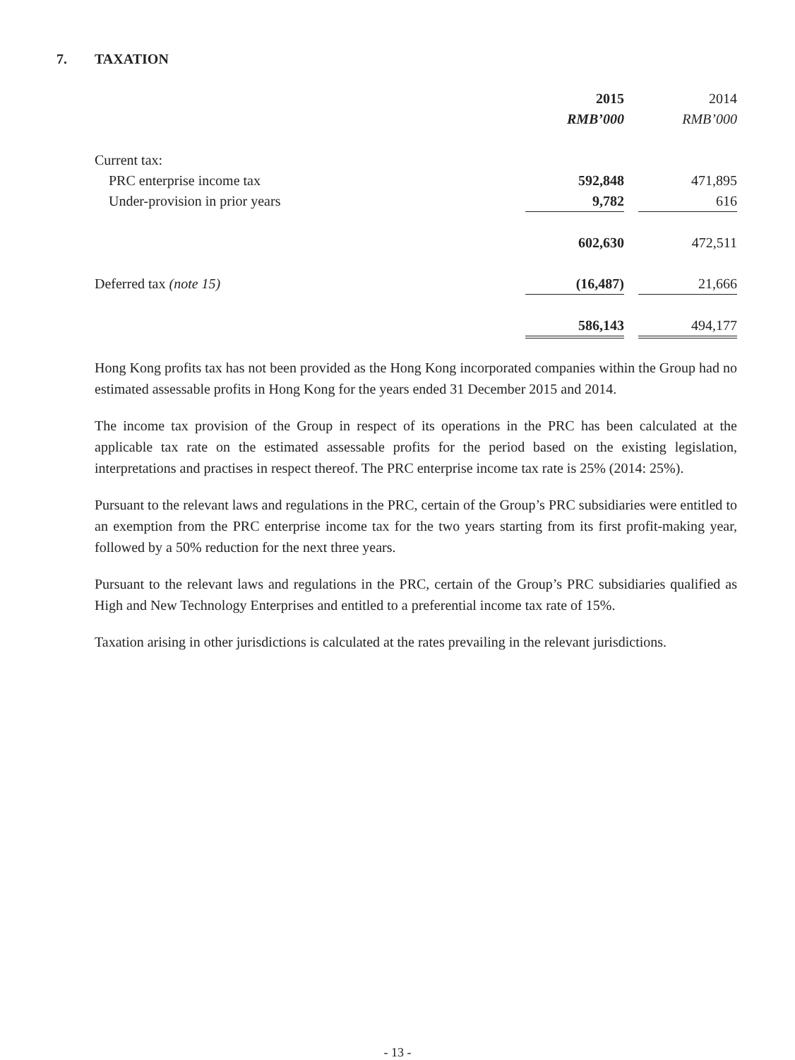7. TAXATION
| | 2015 | | 2014 |
| | RMB’000 | | RMB’000 |
| Current tax: | | | |
| PRC enterprise income tax | 592,848 | | 471,895 |
| Under-provision in prior years | 9,782 | | 616 |
| | 602,630 | | 472,511 |
| Deferred tax (note 15) | (16,487) | | 21,666 |
| | 586,143 | | 494,177 |
Hong Kong profits tax has not been provided as the Hong Kong incorporated companies within the Group had no estimated assessable profits in Hong Kong for the years ended 31 December 2015 and 2014.
The income tax provision of the Group in respect of its operations in the PRC has been calculated at the applicable tax rate on the estimated assessable profits for the period based on the existing legislation, interpretations and practises in respect thereof. The PRC enterprise income tax rate is 25% (2014: 25%).
Pursuant to the relevant laws and regulations in the PRC, certain of the Group’s PRC subsidiaries were entitled to an exemption from the PRC enterprise income tax for the two years starting from its first profit-making year, followed by a 50% reduction for the next three years.
Pursuant to the relevant laws and regulations in the PRC, certain of the Group’s PRC subsidiaries qualified as High and New Technology Enterprises and entitled to a preferential income tax rate of 15%.
Taxation arising in other jurisdictions is calculated at the rates prevailing in the relevant jurisdictions.
- 13 -